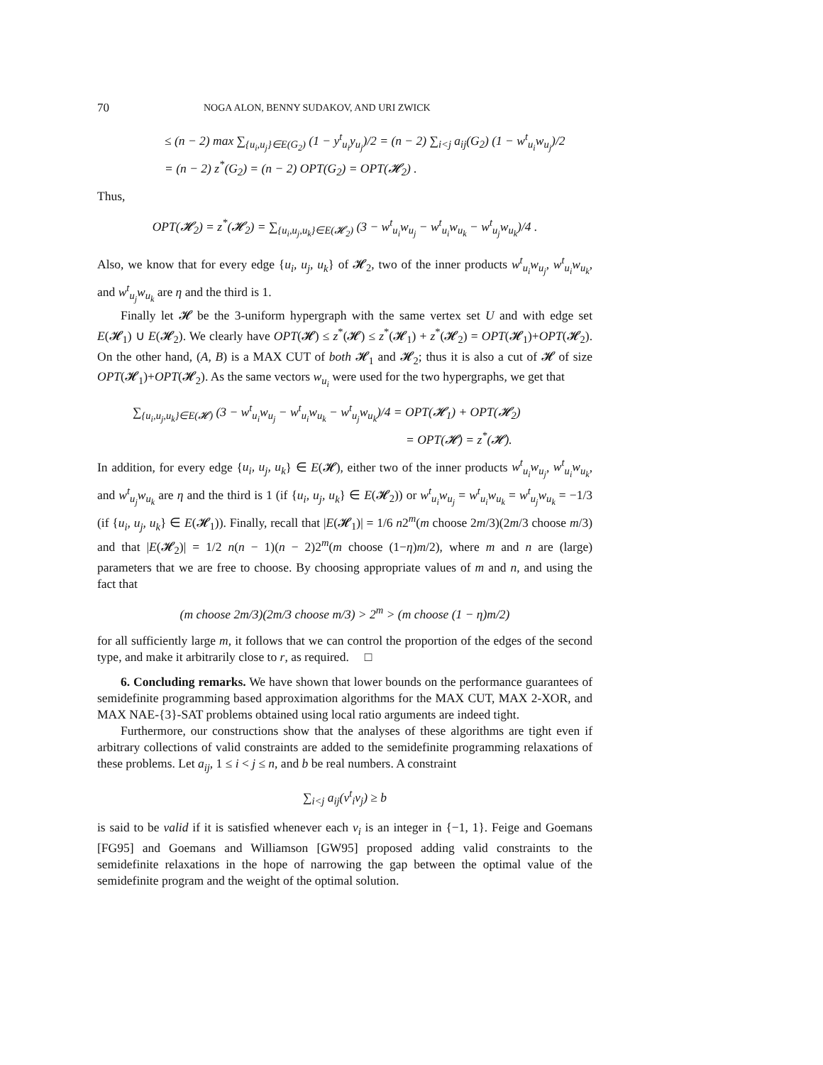70 NOGA ALON, BENNY SUDAKOV, AND URI ZWICK
≤ (n − 2) max ∑<sub>{u<sub>i</sub>,u<sub>j</sub>}∈E(G<sub>2</sub>)</sub> (1 − y<sup>t</sup><sub>u<sub>i</sub></sub>y<sub>u<sub>j</sub></sub>)/2 = (n − 2) ∑<sub>i<j</sub> a<sub>ij</sub>(G<sub>2</sub>) (1 − w<sup>t</sup><sub>u<sub>i</sub></sub>w<sub>u<sub>j</sub></sub>)/2
= (n − 2) z<sup>*</sup>(G<sub>2</sub>) = (n − 2) OPT(G<sub>2</sub>) = OPT(𝓗<sub>2</sub>) .
Thus,
OPT(𝓗<sub>2</sub>) = z<sup>*</sup>(𝓗<sub>2</sub>) = ∑<sub>{u<sub>i</sub>,u<sub>j</sub>,u<sub>k</sub>}∈E(𝓗<sub>2</sub>)</sub> (3 − w<sup>t</sup><sub>u<sub>i</sub></sub>w<sub>u<sub>j</sub></sub> − w<sup>t</sup><sub>u<sub>i</sub></sub>w<sub>u<sub>k</sub></sub> − w<sup>t</sup><sub>u<sub>j</sub></sub>w<sub>u<sub>k</sub></sub>)/4 .
Also, we know that for every edge {u<sub>i</sub>, u<sub>j</sub>, u<sub>k</sub>} of 𝓗<sub>2</sub>, two of the inner products w<sup>t</sup><sub>u<sub>i</sub></sub>w<sub>u<sub>j</sub></sub>, w<sup>t</sup><sub>u<sub>i</sub></sub>w<sub>u<sub>k</sub></sub>, and w<sup>t</sup><sub>u<sub>j</sub></sub>w<sub>u<sub>k</sub></sub> are η and the third is 1.
Finally let 𝓗 be the 3-uniform hypergraph with the same vertex set U and with edge set E(𝓗<sub>1</sub>) ∪ E(𝓗<sub>2</sub>). We clearly have OPT(𝓗) ≤ z<sup>*</sup>(𝓗) ≤ z<sup>*</sup>(𝓗<sub>1</sub>) + z<sup>*</sup>(𝓗<sub>2</sub>) = OPT(𝓗<sub>1</sub>)+OPT(𝓗<sub>2</sub>). On the other hand, (A, B) is a MAX CUT of both 𝓗<sub>1</sub> and 𝓗<sub>2</sub>; thus it is also a cut of 𝓗 of size OPT(𝓗<sub>1</sub>)+OPT(𝓗<sub>2</sub>). As the same vectors w<sub>u<sub>i</sub></sub> were used for the two hypergraphs, we get that
∑<sub>{u<sub>i</sub>,u<sub>j</sub>,u<sub>k</sub>}∈E(𝓗)</sub> (3 − w<sup>t</sup><sub>u<sub>i</sub></sub>w<sub>u<sub>j</sub></sub> − w<sup>t</sup><sub>u<sub>i</sub></sub>w<sub>u<sub>k</sub></sub> − w<sup>t</sup><sub>u<sub>j</sub></sub>w<sub>u<sub>k</sub></sub>)/4 = OPT(𝓗<sub>1</sub>) + OPT(𝓗<sub>2</sub>)
= OPT(𝓗) = z<sup>*</sup>(𝓗).
In addition, for every edge {u<sub>i</sub>, u<sub>j</sub>, u<sub>k</sub>} ∈ E(𝓗), either two of the inner products w<sup>t</sup><sub>u<sub>i</sub></sub>w<sub>u<sub>j</sub></sub>, w<sup>t</sup><sub>u<sub>i</sub></sub>w<sub>u<sub>k</sub></sub>, and w<sup>t</sup><sub>u<sub>j</sub></sub>w<sub>u<sub>k</sub></sub> are η and the third is 1 (if {u<sub>i</sub>, u<sub>j</sub>, u<sub>k</sub>} ∈ E(𝓗<sub>2</sub>)) or w<sup>t</sup><sub>u<sub>i</sub></sub>w<sub>u<sub>j</sub></sub> = w<sup>t</sup><sub>u<sub>i</sub></sub>w<sub>u<sub>k</sub></sub> = w<sup>t</sup><sub>u<sub>j</sub></sub>w<sub>u<sub>k</sub></sub> = −1/3 (if {u<sub>i</sub>, u<sub>j</sub>, u<sub>k</sub>} ∈ E(𝓗<sub>1</sub>)). Finally, recall that |E(𝓗<sub>1</sub>)| = 1/6 n2<sup>m</sup>(m choose 2m/3)(2m/3 choose m/3) and that |E(𝓗<sub>2</sub>)| = 1/2 n(n − 1)(n − 2)2<sup>m</sup>(m choose (1−η)m/2), where m and n are (large) parameters that we are free to choose. By choosing appropriate values of m and n, and using the fact that
(m choose 2m/3)(2m/3 choose m/3) > 2<sup>m</sup> > (m choose (1 − η)m/2)
for all sufficiently large m, it follows that we can control the proportion of the edges of the second type, and make it arbitrarily close to r, as required. □
6. Concluding remarks. We have shown that lower bounds on the performance guarantees of semidefinite programming based approximation algorithms for the MAX CUT, MAX 2-XOR, and MAX NAE-{3}-SAT problems obtained using local ratio arguments are indeed tight.
Furthermore, our constructions show that the analyses of these algorithms are tight even if arbitrary collections of valid constraints are added to the semidefinite programming relaxations of these problems. Let a<sub>ij</sub>, 1 ≤ i < j ≤ n, and b be real numbers. A constraint
∑<sub>i<j</sub> a<sub>ij</sub>(v<sup>t</sup><sub>i</sub>v<sub>j</sub>) ≥ b
is said to be valid if it is satisfied whenever each v<sub>i</sub> is an integer in {−1, 1}. Feige and Goemans [FG95] and Goemans and Williamson [GW95] proposed adding valid constraints to the semidefinite relaxations in the hope of narrowing the gap between the optimal value of the semidefinite program and the weight of the optimal solution.